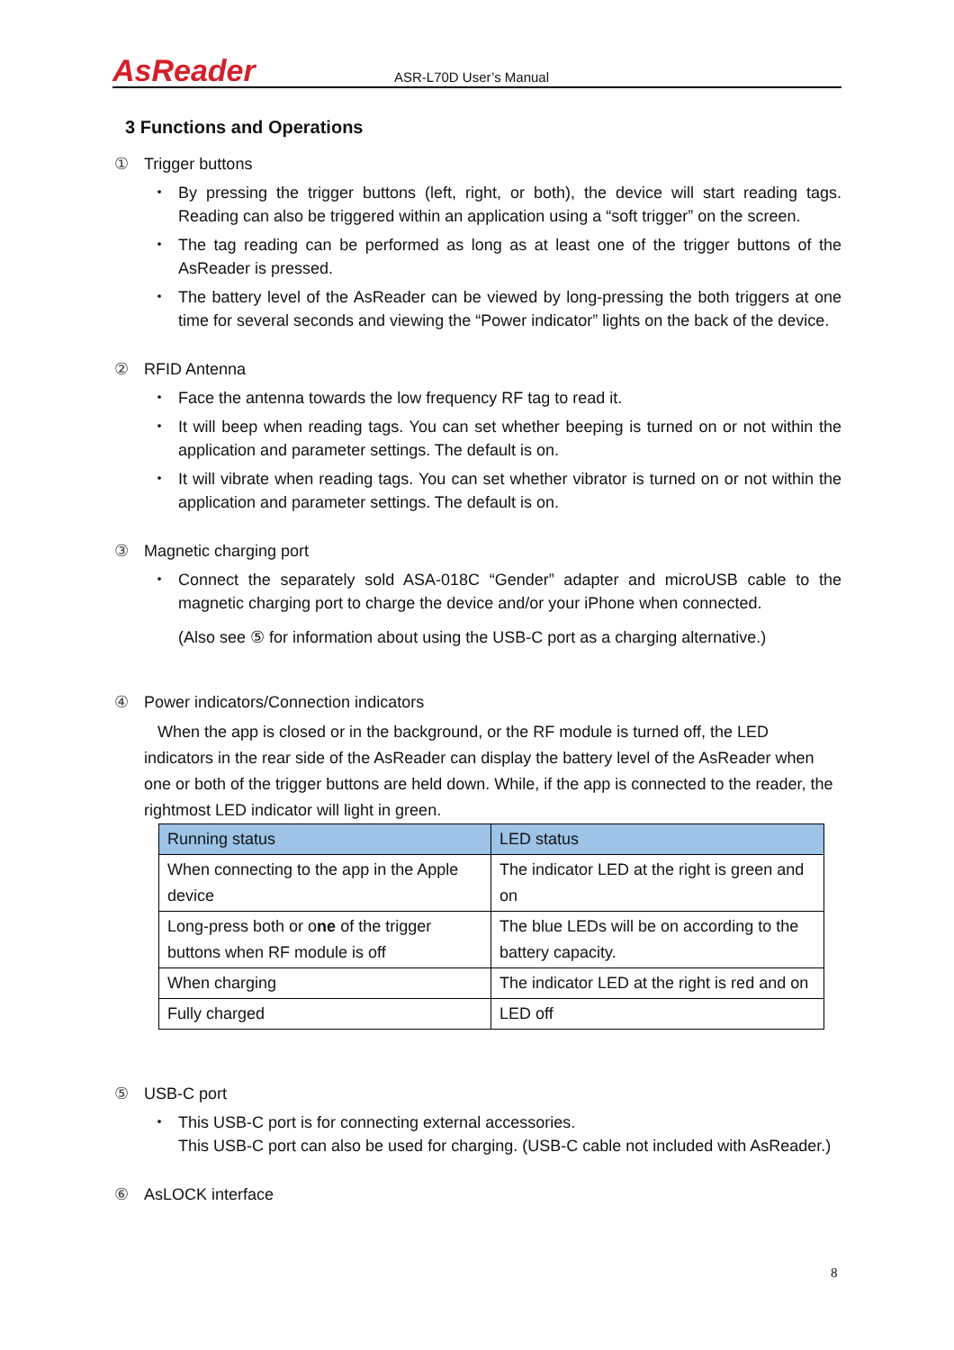AsReader
ASR-L70D User’s Manual
3 Functions and Operations
① Trigger buttons
・ By pressing the trigger buttons (left, right, or both), the device will start reading tags. Reading can also be triggered within an application using a “soft trigger” on the screen.
・ The tag reading can be performed as long as at least one of the trigger buttons of the AsReader is pressed.
・ The battery level of the AsReader can be viewed by long-pressing the both triggers at one time for several seconds and viewing the “Power indicator” lights on the back of the device.
② RFID Antenna
・ Face the antenna towards the low frequency RF tag to read it.
・ It will beep when reading tags. You can set whether beeping is turned on or not within the application and parameter settings. The default is on.
・ It will vibrate when reading tags. You can set whether vibrator is turned on or not within the application and parameter settings. The default is on.
③ Magnetic charging port
・ Connect the separately sold ASA-018C “Gender” adapter and microUSB cable to the magnetic charging port to charge the device and/or your iPhone when connected.
(Also see ⑤ for information about using the USB-C port as a charging alternative.)
④ Power indicators/Connection indicators
When the app is closed or in the background, or the RF module is turned off, the LED indicators in the rear side of the AsReader can display the battery level of the AsReader when one or both of the trigger buttons are held down. While, if the app is connected to the reader, the rightmost LED indicator will light in green.
| Running status | LED status |
| --- | --- |
| When connecting to the app in the Apple device | The indicator LED at the right is green and on |
| Long-press both or o ne of the trigger buttons when RF module is off | The blue LEDs will be on according to the battery capacity. |
| When charging | The indicator LED at the right is red and on |
| Fully charged | LED off |
⑤ USB-C port
・ This USB-C port is for connecting external accessories.
This USB-C port can also be used for charging. (USB-C cable not included with AsReader.)
⑥ AsLOCK interface
8